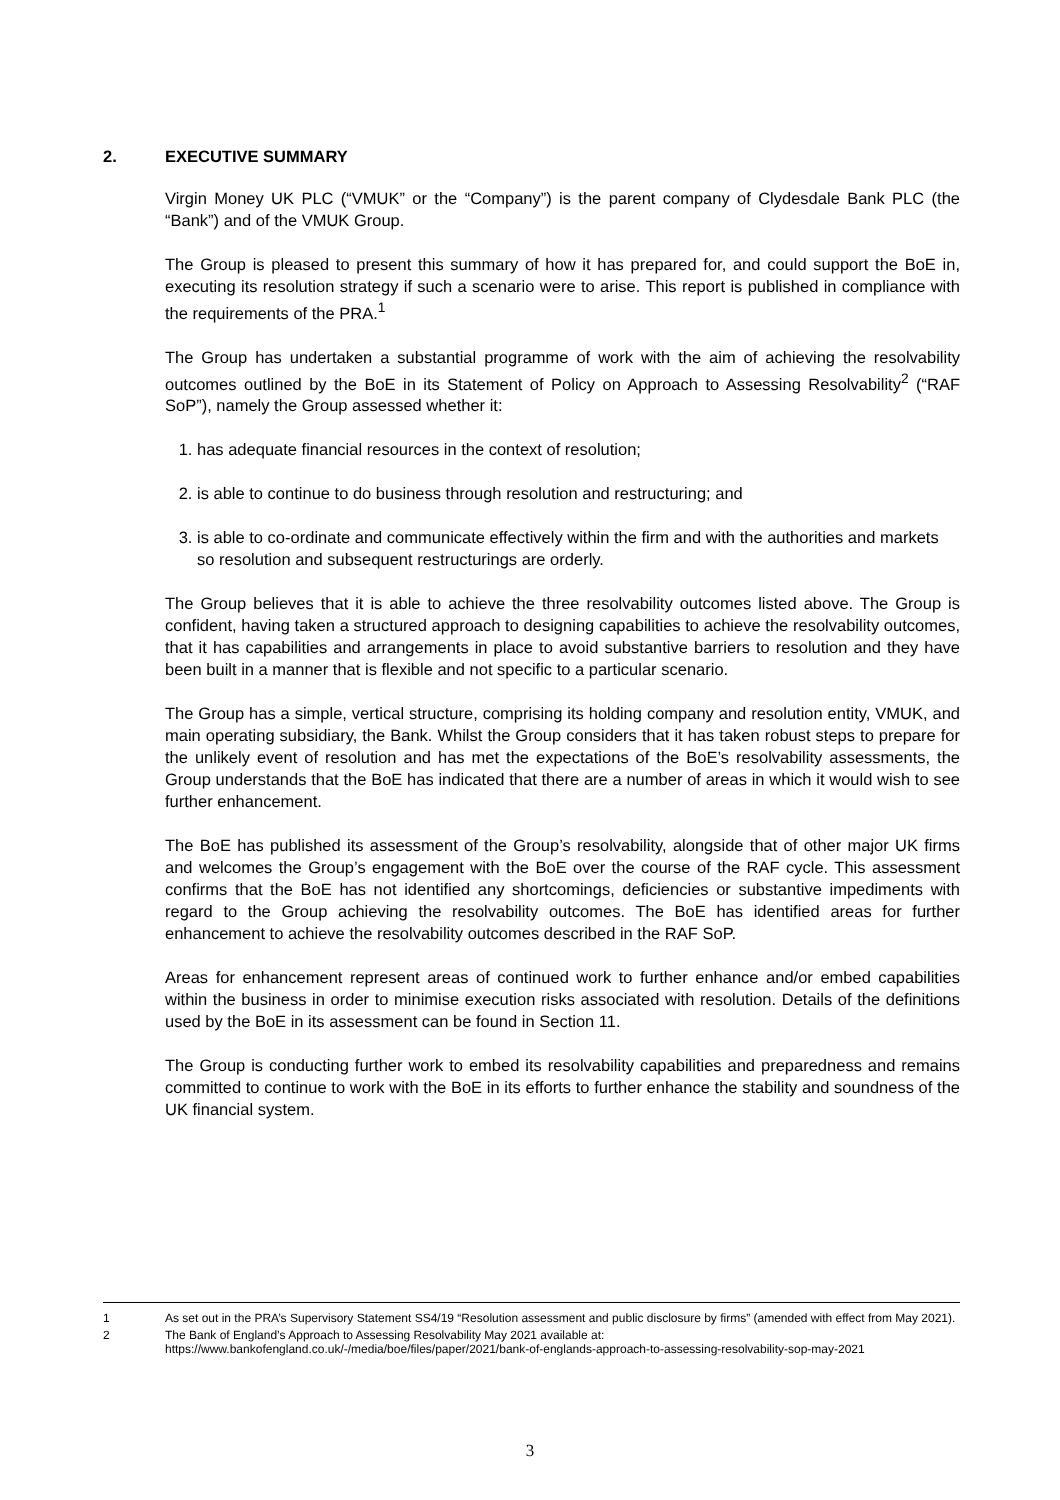2. EXECUTIVE SUMMARY
Virgin Money UK PLC (“VMUK” or the “Company”) is the parent company of Clydesdale Bank PLC (the “Bank”) and of the VMUK Group.
The Group is pleased to present this summary of how it has prepared for, and could support the BoE in, executing its resolution strategy if such a scenario were to arise. This report is published in compliance with the requirements of the PRA.<sup>1</sup>
The Group has undertaken a substantial programme of work with the aim of achieving the resolvability outcomes outlined by the BoE in its Statement of Policy on Approach to Assessing Resolvability<sup>2</sup> (“RAF SoP”), namely the Group assessed whether it:
1. has adequate financial resources in the context of resolution;
2. is able to continue to do business through resolution and restructuring; and
3. is able to co-ordinate and communicate effectively within the firm and with the authorities and markets so resolution and subsequent restructurings are orderly.
The Group believes that it is able to achieve the three resolvability outcomes listed above. The Group is confident, having taken a structured approach to designing capabilities to achieve the resolvability outcomes, that it has capabilities and arrangements in place to avoid substantive barriers to resolution and they have been built in a manner that is flexible and not specific to a particular scenario.
The Group has a simple, vertical structure, comprising its holding company and resolution entity, VMUK, and main operating subsidiary, the Bank. Whilst the Group considers that it has taken robust steps to prepare for the unlikely event of resolution and has met the expectations of the BoE’s resolvability assessments, the Group understands that the BoE has indicated that there are a number of areas in which it would wish to see further enhancement.
The BoE has published its assessment of the Group’s resolvability, alongside that of other major UK firms and welcomes the Group’s engagement with the BoE over the course of the RAF cycle. This assessment confirms that the BoE has not identified any shortcomings, deficiencies or substantive impediments with regard to the Group achieving the resolvability outcomes. The BoE has identified areas for further enhancement to achieve the resolvability outcomes described in the RAF SoP.
Areas for enhancement represent areas of continued work to further enhance and/or embed capabilities within the business in order to minimise execution risks associated with resolution. Details of the definitions used by the BoE in its assessment can be found in Section 11.
The Group is conducting further work to embed its resolvability capabilities and preparedness and remains committed to continue to work with the BoE in its efforts to further enhance the stability and soundness of the UK financial system.
1 As set out in the PRA’s Supervisory Statement SS4/19 “Resolution assessment and public disclosure by firms” (amended with effect from May 2021).
2 The Bank of England’s Approach to Assessing Resolvability May 2021 available at: https://www.bankofengland.co.uk/-/media/boe/files/paper/2021/bank-of-englands-approach-to-assessing-resolvability-sop-may-2021
3